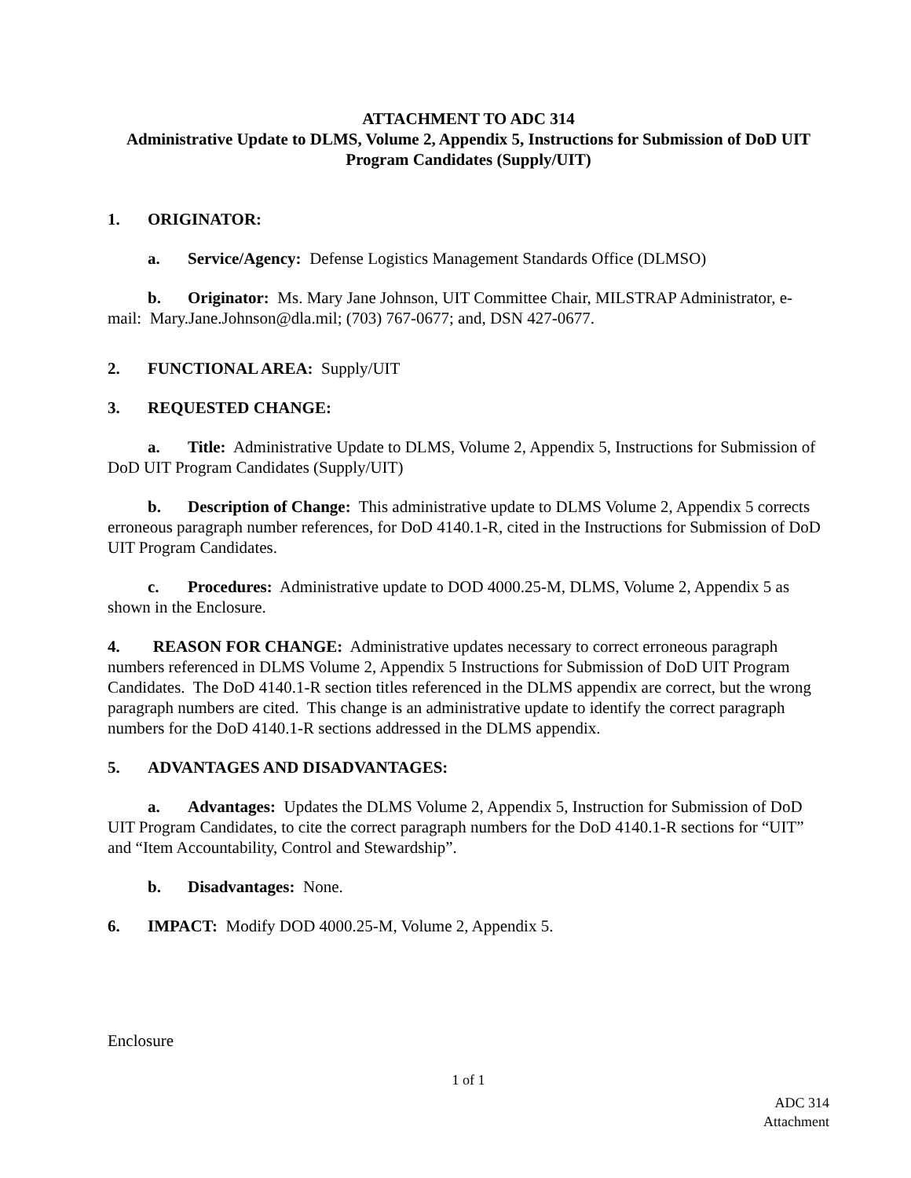ATTACHMENT TO ADC 314
Administrative Update to DLMS, Volume 2, Appendix 5, Instructions for Submission of DoD UIT Program Candidates (Supply/UIT)
1. ORIGINATOR:
a. Service/Agency: Defense Logistics Management Standards Office (DLMSO)
b. Originator: Ms. Mary Jane Johnson, UIT Committee Chair, MILSTRAP Administrator, e-mail: Mary.Jane.Johnson@dla.mil; (703) 767-0677; and, DSN 427-0677.
2. FUNCTIONAL AREA: Supply/UIT
3. REQUESTED CHANGE:
a. Title: Administrative Update to DLMS, Volume 2, Appendix 5, Instructions for Submission of DoD UIT Program Candidates (Supply/UIT)
b. Description of Change: This administrative update to DLMS Volume 2, Appendix 5 corrects erroneous paragraph number references, for DoD 4140.1-R, cited in the Instructions for Submission of DoD UIT Program Candidates.
c. Procedures: Administrative update to DOD 4000.25-M, DLMS, Volume 2, Appendix 5 as shown in the Enclosure.
4. REASON FOR CHANGE: Administrative updates necessary to correct erroneous paragraph numbers referenced in DLMS Volume 2, Appendix 5 Instructions for Submission of DoD UIT Program Candidates. The DoD 4140.1-R section titles referenced in the DLMS appendix are correct, but the wrong paragraph numbers are cited. This change is an administrative update to identify the correct paragraph numbers for the DoD 4140.1-R sections addressed in the DLMS appendix.
5. ADVANTAGES AND DISADVANTAGES:
a. Advantages: Updates the DLMS Volume 2, Appendix 5, Instruction for Submission of DoD UIT Program Candidates, to cite the correct paragraph numbers for the DoD 4140.1-R sections for “UIT” and “Item Accountability, Control and Stewardship”.
b. Disadvantages: None.
6. IMPACT: Modify DOD 4000.25-M, Volume 2, Appendix 5.
Enclosure
1 of 1
ADC 314
Attachment